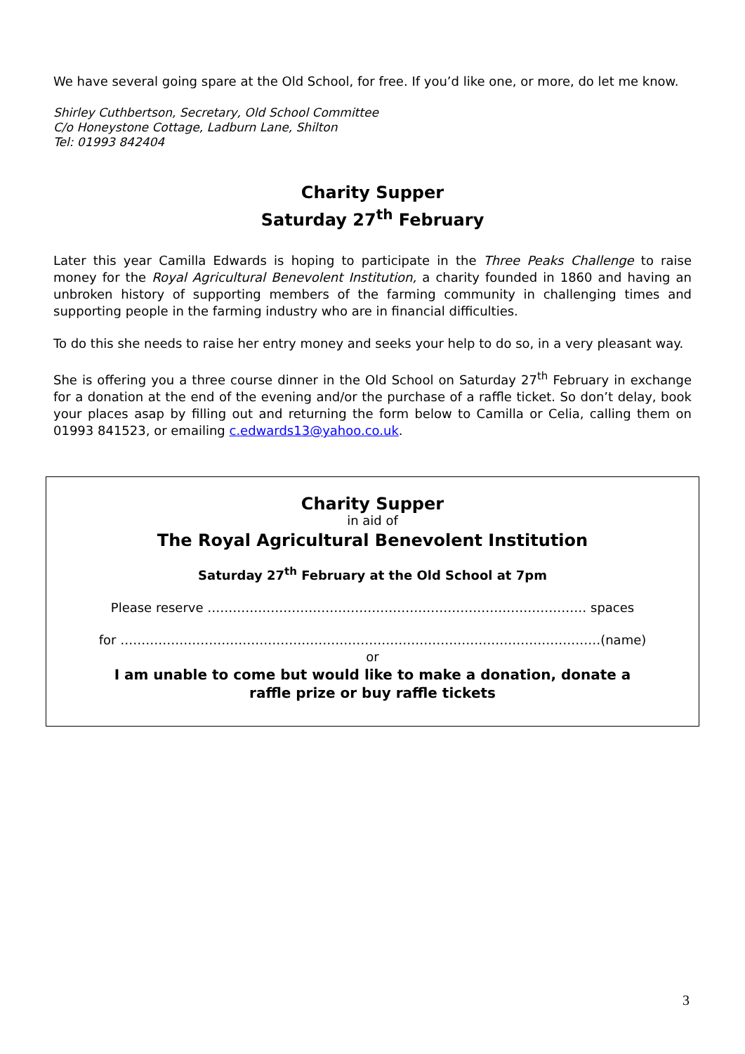We have several going spare at the Old School, for free. If you’d like one, or more, do let me know.
Shirley Cuthbertson, Secretary, Old School Committee
C/o Honeystone Cottage, Ladburn Lane, Shilton
Tel: 01993 842404
Charity Supper
Saturday 27<sup>th</sup> February
Later this year Camilla Edwards is hoping to participate in the Three Peaks Challenge to raise money for the Royal Agricultural Benevolent Institution, a charity founded in 1860 and having an unbroken history of supporting members of the farming community in challenging times and supporting people in the farming industry who are in financial difficulties.
To do this she needs to raise her entry money and seeks your help to do so, in a very pleasant way.
She is offering you a three course dinner in the Old School on Saturday 27<sup>th</sup> February in exchange for a donation at the end of the evening and/or the purchase of a raffle ticket. So don’t delay, book your places asap by filling out and returning the form below to Camilla or Celia, calling them on 01993 841523, or emailing c.edwards13@yahoo.co.uk.
Charity Supper
in aid of
The Royal Agricultural Benevolent Institution
Saturday 27<sup>th</sup> February at the Old School at 7pm
Please reserve ……………………………………………………………………………… spaces
for ……………………………………………………………………………………………………(name)
or
I am unable to come but would like to make a donation, donate a
raffle prize or buy raffle tickets
3